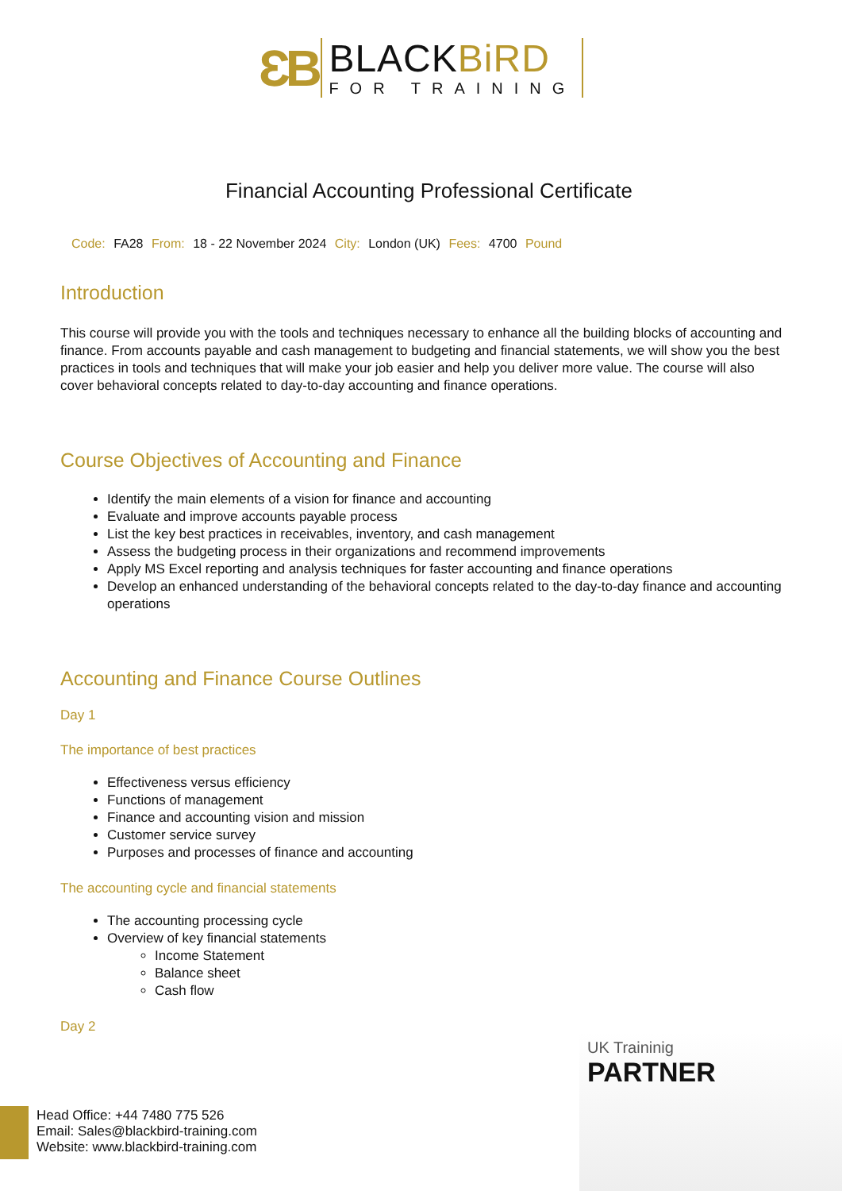ƐB
BLACKBiRD
FOR TRAINING
Financial Accounting Professional Certificate
Code: FA28 From: 18 - 22 November 2024 City: London (UK) Fees: 4700 Pound
Introduction
This course will provide you with the tools and techniques necessary to enhance all the building blocks of accounting and finance. From accounts payable and cash management to budgeting and financial statements, we will show you the best practices in tools and techniques that will make your job easier and help you deliver more value. The course will also cover behavioral concepts related to day-to-day accounting and finance operations.
Course Objectives of Accounting and Finance
Identify the main elements of a vision for finance and accounting
Evaluate and improve accounts payable process
List the key best practices in receivables, inventory, and cash management
Assess the budgeting process in their organizations and recommend improvements
Apply MS Excel reporting and analysis techniques for faster accounting and finance operations
Develop an enhanced understanding of the behavioral concepts related to the day-to-day finance and accounting operations
Accounting and Finance Course Outlines
Day 1
The importance of best practices
Effectiveness versus efficiency
Functions of management
Finance and accounting vision and mission
Customer service survey
Purposes and processes of finance and accounting
The accounting cycle and financial statements
The accounting processing cycle
Overview of key financial statements
Income Statement
Balance sheet
Cash flow
Day 2
UK Traininig
PARTNER
Head Office: +44 7480 775 526
Email: Sales@blackbird-training.com
Website: www.blackbird-training.com